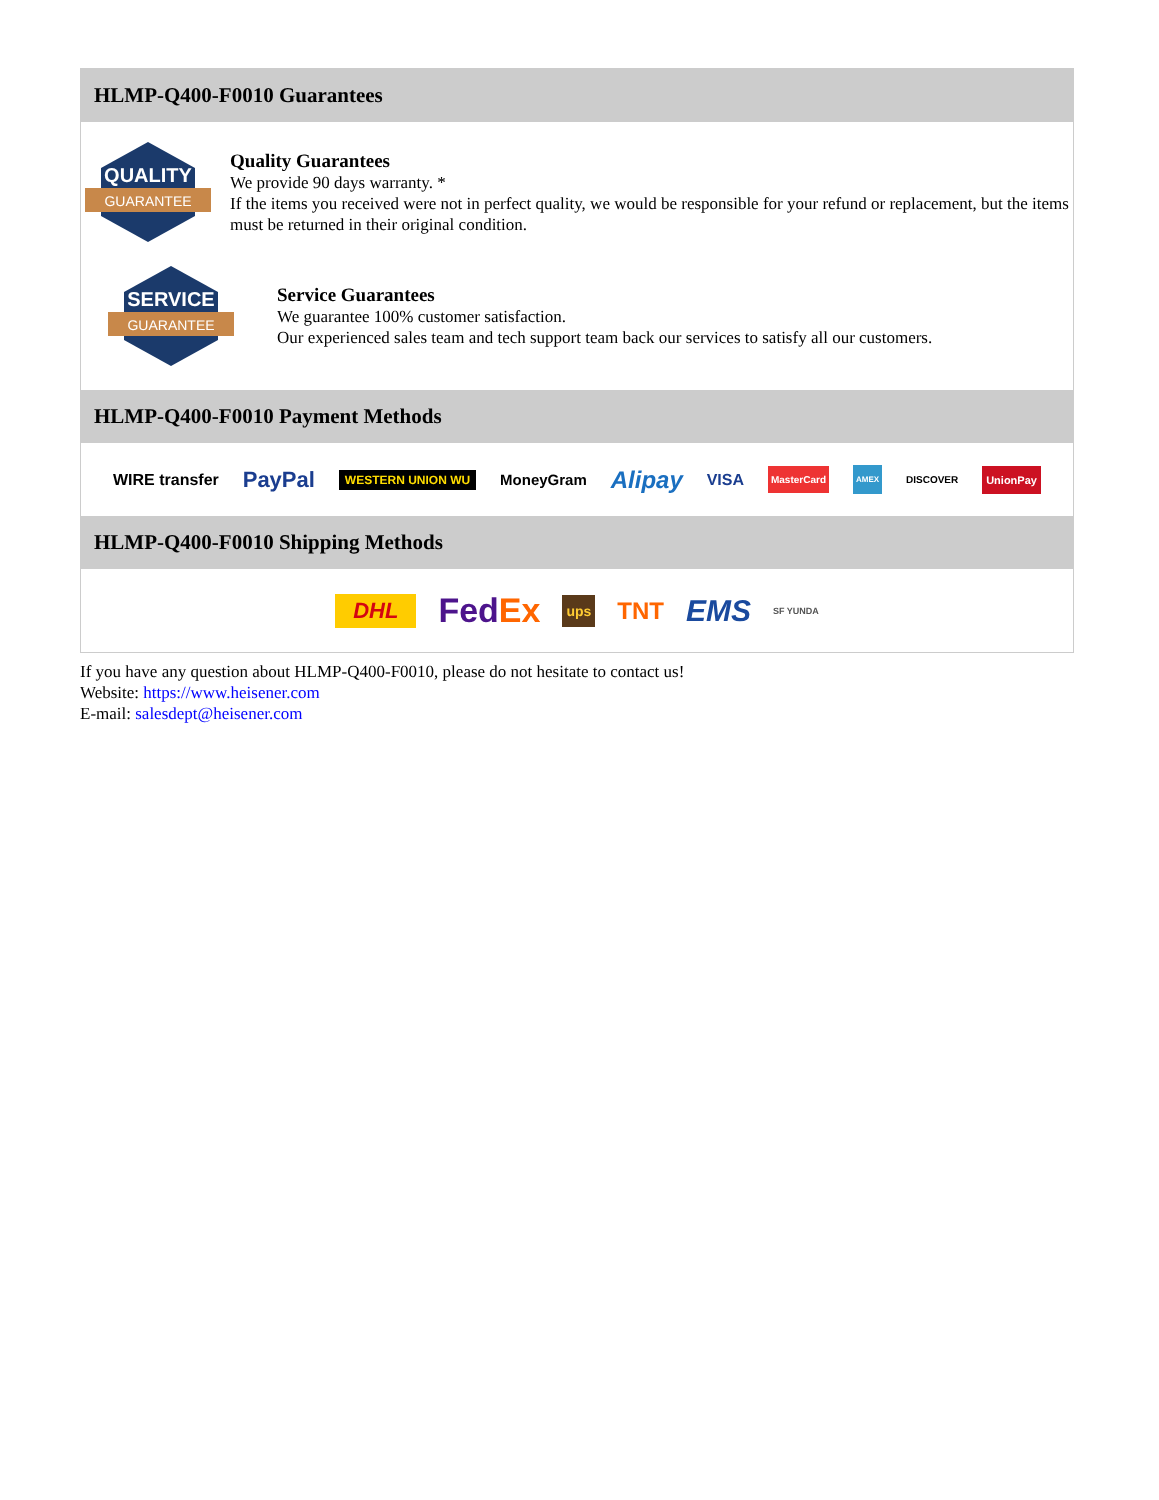HLMP-Q400-F0010 Guarantees
QUALITY
GUARANTEE
Quality Guarantees
We provide 90 days warranty. *
If the items you received were not in perfect quality, we would be responsible for your refund or replacement, but the items must be returned in their original condition.
SERVICE
GUARANTEE
Service Guarantees
We guarantee 100% customer satisfaction.
Our experienced sales team and tech support team back our services to satisfy all our customers.
HLMP-Q400-F0010 Payment Methods
WIRE transfer PayPal WESTERN UNION WU MoneyGram Alipay VISA MasterCard AMEX DISCOVER UnionPay
HLMP-Q400-F0010 Shipping Methods
DHL FedEx ups TNT EMS SF YUNDA
If you have any question about HLMP-Q400-F0010, please do not hesitate to contact us!
Website: https://www.heisener.com
E-mail: salesdept@heisener.com